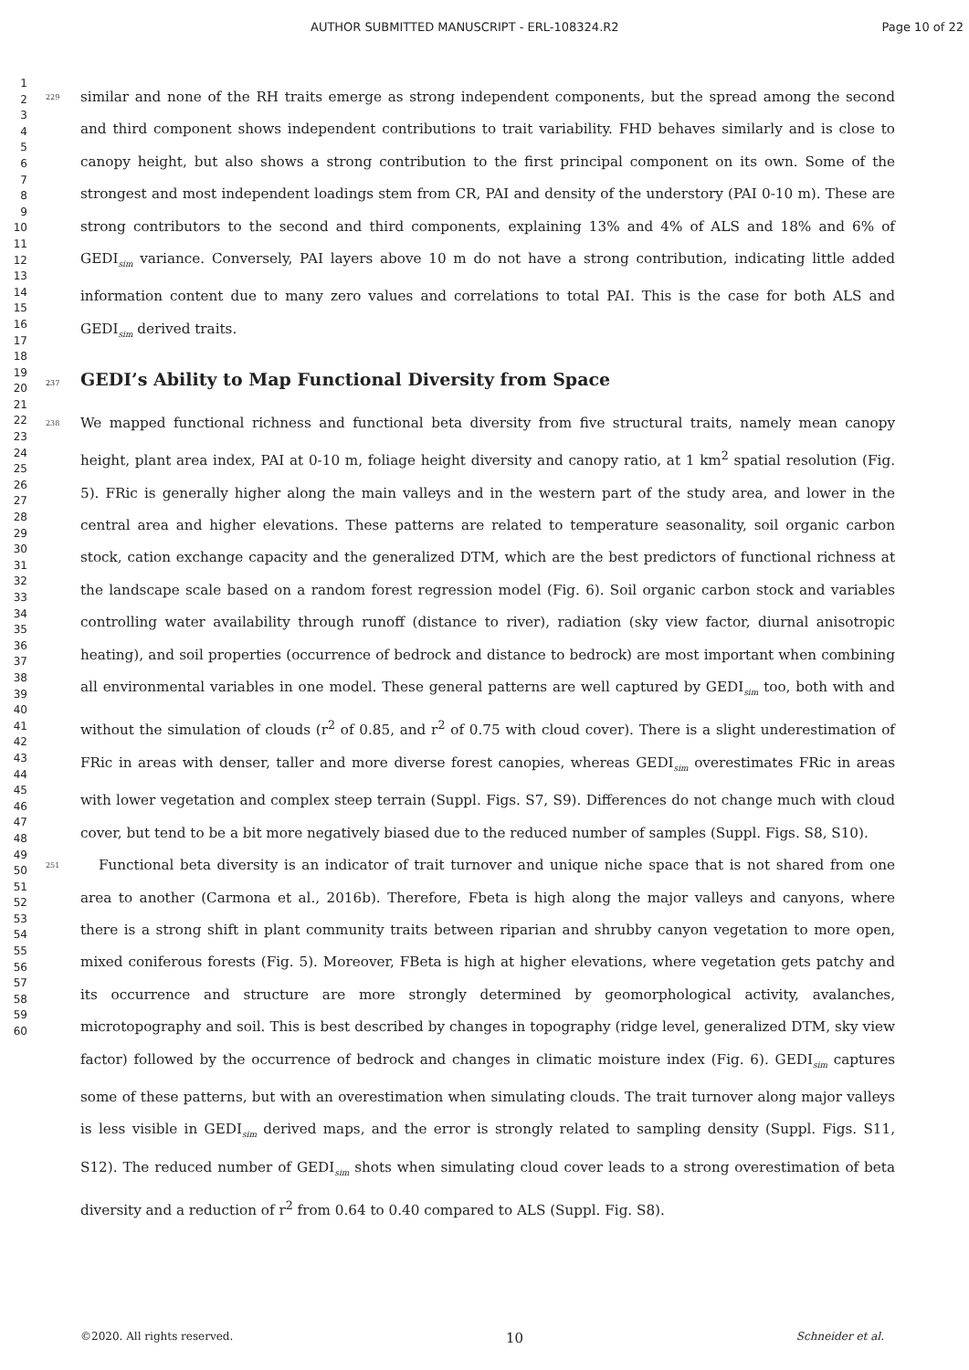AUTHOR SUBMITTED MANUSCRIPT - ERL-108324.R2 Page 10 of 22
1
2
3
4
5
6
7
8
9
10
11
12
13
14
15
16
17
18
19
20
21
22
23
24
25
26
27
28
29
30
31
32
33
34
35
36
37
38
39
40
41
42
43
44
45
46
47
48
49
50
51
52
53
54
55
56
57
58
59
60
229 similar and none of the RH traits emerge as strong independent components, but the spread among the second and third component shows independent contributions to trait variability. FHD behaves similarly and is close to canopy height, but also shows a strong contribution to the first principal component on its own. Some of the strongest and most independent loadings stem from CR, PAI and density of the understory (PAI 0-10 m). These are strong contributors to the second and third components, explaining 13% and 4% of ALS and 18% and 6% of GEDI<sub>sim</sub> variance. Conversely, PAI layers above 10 m do not have a strong contribution, indicating little added information content due to many zero values and correlations to total PAI. This is the case for both ALS and GEDI<sub>sim</sub> derived traits.
237 GEDI’s Ability to Map Functional Diversity from Space
238 We mapped functional richness and functional beta diversity from five structural traits, namely mean canopy height, plant area index, PAI at 0-10 m, foliage height diversity and canopy ratio, at 1 km<sup>2</sup> spatial resolution (Fig. 5). FRic is generally higher along the main valleys and in the western part of the study area, and lower in the central area and higher elevations. These patterns are related to temperature seasonality, soil organic carbon stock, cation exchange capacity and the generalized DTM, which are the best predictors of functional richness at the landscape scale based on a random forest regression model (Fig. 6). Soil organic carbon stock and variables controlling water availability through runoff (distance to river), radiation (sky view factor, diurnal anisotropic heating), and soil properties (occurrence of bedrock and distance to bedrock) are most important when combining all environmental variables in one model. These general patterns are well captured by GEDI<sub>sim</sub> too, both with and without the simulation of clouds (r<sup>2</sup> of 0.85, and r<sup>2</sup> of 0.75 with cloud cover). There is a slight underestimation of FRic in areas with denser, taller and more diverse forest canopies, whereas GEDI<sub>sim</sub> overestimates FRic in areas with lower vegetation and complex steep terrain (Suppl. Figs. S7, S9). Differences do not change much with cloud cover, but tend to be a bit more negatively biased due to the reduced number of samples (Suppl. Figs. S8, S10).
251 Functional beta diversity is an indicator of trait turnover and unique niche space that is not shared from one area to another (Carmona et al., 2016b). Therefore, Fbeta is high along the major valleys and canyons, where there is a strong shift in plant community traits between riparian and shrubby canyon vegetation to more open, mixed coniferous forests (Fig. 5). Moreover, FBeta is high at higher elevations, where vegetation gets patchy and its occurrence and structure are more strongly determined by geomorphological activity, avalanches, microtopography and soil. This is best described by changes in topography (ridge level, generalized DTM, sky view factor) followed by the occurrence of bedrock and changes in climatic moisture index (Fig. 6). GEDI<sub>sim</sub> captures some of these patterns, but with an overestimation when simulating clouds. The trait turnover along major valleys is less visible in GEDI<sub>sim</sub> derived maps, and the error is strongly related to sampling density (Suppl. Figs. S11, S12). The reduced number of GEDI<sub>sim</sub> shots when simulating cloud cover leads to a strong overestimation of beta diversity and a reduction of r<sup>2</sup> from 0.64 to 0.40 compared to ALS (Suppl. Fig. S8).
©2020. All rights reserved. 10 Schneider et al.